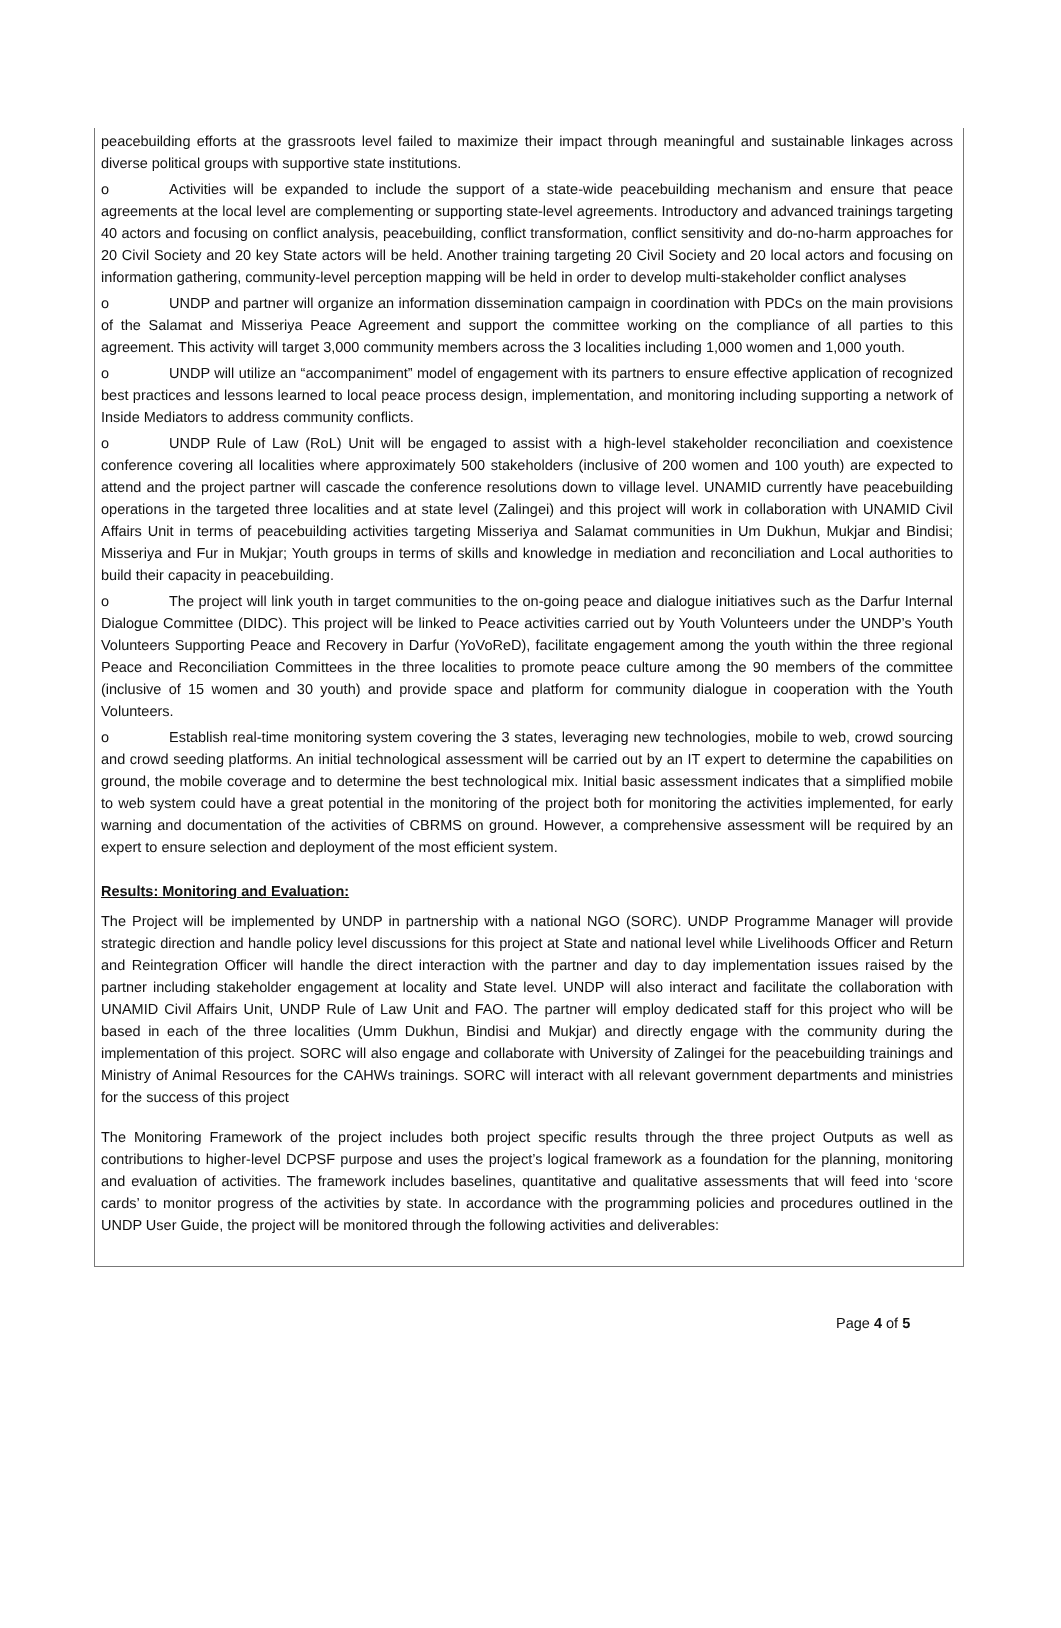peacebuilding efforts at the grassroots level failed to maximize their impact through meaningful and sustainable linkages across diverse political groups with supportive state institutions.
o Activities will be expanded to include the support of a state-wide peacebuilding mechanism and ensure that peace agreements at the local level are complementing or supporting state-level agreements. Introductory and advanced trainings targeting 40 actors and focusing on conflict analysis, peacebuilding, conflict transformation, conflict sensitivity and do-no-harm approaches for 20 Civil Society and 20 key State actors will be held. Another training targeting 20 Civil Society and 20 local actors and focusing on information gathering, community-level perception mapping will be held in order to develop multi-stakeholder conflict analyses
o UNDP and partner will organize an information dissemination campaign in coordination with PDCs on the main provisions of the Salamat and Misseriya Peace Agreement and support the committee working on the compliance of all parties to this agreement. This activity will target 3,000 community members across the 3 localities including 1,000 women and 1,000 youth.
o UNDP will utilize an “accompaniment” model of engagement with its partners to ensure effective application of recognized best practices and lessons learned to local peace process design, implementation, and monitoring including supporting a network of Inside Mediators to address community conflicts.
o UNDP Rule of Law (RoL) Unit will be engaged to assist with a high-level stakeholder reconciliation and coexistence conference covering all localities where approximately 500 stakeholders (inclusive of 200 women and 100 youth) are expected to attend and the project partner will cascade the conference resolutions down to village level. UNAMID currently have peacebuilding operations in the targeted three localities and at state level (Zalingei) and this project will work in collaboration with UNAMID Civil Affairs Unit in terms of peacebuilding activities targeting Misseriya and Salamat communities in Um Dukhun, Mukjar and Bindisi; Misseriya and Fur in Mukjar; Youth groups in terms of skills and knowledge in mediation and reconciliation and Local authorities to build their capacity in peacebuilding.
o The project will link youth in target communities to the on-going peace and dialogue initiatives such as the Darfur Internal Dialogue Committee (DIDC). This project will be linked to Peace activities carried out by Youth Volunteers under the UNDP’s Youth Volunteers Supporting Peace and Recovery in Darfur (YoVoReD), facilitate engagement among the youth within the three regional Peace and Reconciliation Committees in the three localities to promote peace culture among the 90 members of the committee (inclusive of 15 women and 30 youth) and provide space and platform for community dialogue in cooperation with the Youth Volunteers.
o Establish real-time monitoring system covering the 3 states, leveraging new technologies, mobile to web, crowd sourcing and crowd seeding platforms. An initial technological assessment will be carried out by an IT expert to determine the capabilities on ground, the mobile coverage and to determine the best technological mix. Initial basic assessment indicates that a simplified mobile to web system could have a great potential in the monitoring of the project both for monitoring the activities implemented, for early warning and documentation of the activities of CBRMS on ground. However, a comprehensive assessment will be required by an expert to ensure selection and deployment of the most efficient system.
Results: Monitoring and Evaluation:
The Project will be implemented by UNDP in partnership with a national NGO (SORC). UNDP Programme Manager will provide strategic direction and handle policy level discussions for this project at State and national level while Livelihoods Officer and Return and Reintegration Officer will handle the direct interaction with the partner and day to day implementation issues raised by the partner including stakeholder engagement at locality and State level. UNDP will also interact and facilitate the collaboration with UNAMID Civil Affairs Unit, UNDP Rule of Law Unit and FAO. The partner will employ dedicated staff for this project who will be based in each of the three localities (Umm Dukhun, Bindisi and Mukjar) and directly engage with the community during the implementation of this project. SORC will also engage and collaborate with University of Zalingei for the peacebuilding trainings and Ministry of Animal Resources for the CAHWs trainings. SORC will interact with all relevant government departments and ministries for the success of this project
The Monitoring Framework of the project includes both project specific results through the three project Outputs as well as contributions to higher-level DCPSF purpose and uses the project’s logical framework as a foundation for the planning, monitoring and evaluation of activities. The framework includes baselines, quantitative and qualitative assessments that will feed into ‘score cards’ to monitor progress of the activities by state. In accordance with the programming policies and procedures outlined in the UNDP User Guide, the project will be monitored through the following activities and deliverables:
Page 4 of 5